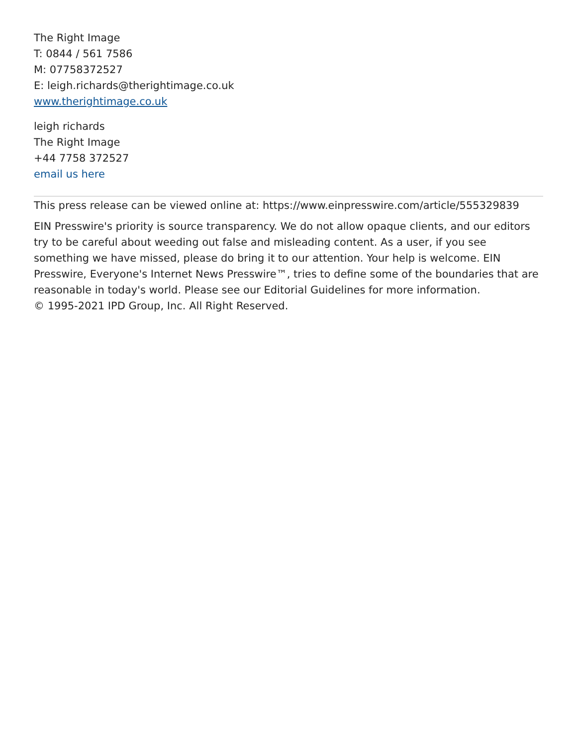The Right Image
T: 0844 / 561 7586
M: 07758372527
E: leigh.richards@therightimage.co.uk
www.therightimage.co.uk
leigh richards
The Right Image
+44 7758 372527
email us here
This press release can be viewed online at: https://www.einpresswire.com/article/555329839
EIN Presswire's priority is source transparency. We do not allow opaque clients, and our editors try to be careful about weeding out false and misleading content. As a user, if you see something we have missed, please do bring it to our attention. Your help is welcome. EIN Presswire, Everyone's Internet News Presswire™, tries to define some of the boundaries that are reasonable in today's world. Please see our Editorial Guidelines for more information.
© 1995-2021 IPD Group, Inc. All Right Reserved.